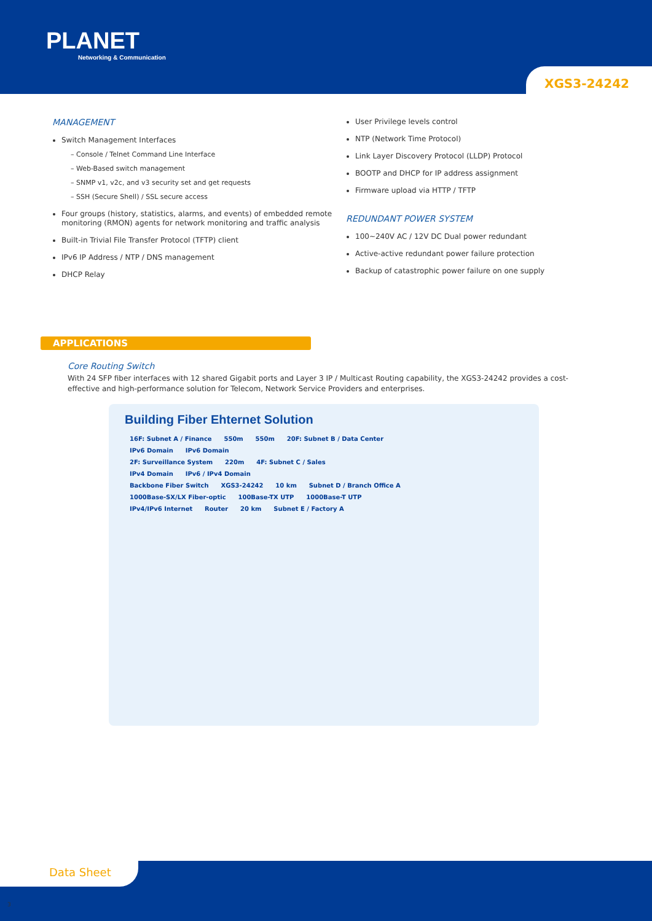PLANET
Networking & Communication
XGS3-24242
MANAGEMENT
Switch Management Interfaces
– Console / Telnet Command Line Interface
– Web-Based switch management
– SNMP v1, v2c, and v3 security set and get requests
– SSH (Secure Shell) / SSL secure access
Four groups (history, statistics, alarms, and events) of embedded remote monitoring (RMON) agents for network monitoring and traffic analysis
Built-in Trivial File Transfer Protocol (TFTP) client
IPv6 IP Address / NTP / DNS management
DHCP Relay
User Privilege levels control
NTP (Network Time Protocol)
Link Layer Discovery Protocol (LLDP) Protocol
BOOTP and DHCP for IP address assignment
Firmware upload via HTTP / TFTP
REDUNDANT POWER SYSTEM
100~240V AC / 12V DC Dual power redundant
Active-active redundant power failure protection
Backup of catastrophic power failure on one supply
APPLICATIONS
Core Routing Switch
With 24 SFP fiber interfaces with 12 shared Gigabit ports and Layer 3 IP / Multicast Routing capability, the XGS3-24242 provides a cost-effective and high-performance solution for Telecom, Network Service Providers and enterprises.
Building Fiber Ehternet Solution
16F: Subnet A / Finance 550m 550m 20F: Subnet B / Data Center
IPv6 Domain IPv6 Domain
2F: Surveillance System 220m 4F: Subnet C / Sales
IPv4 Domain IPv6 / IPv4 Domain
Backbone Fiber Switch XGS3-24242 10 km Subnet D / Branch Office A
1000Base-SX/LX Fiber-optic 100Base-TX UTP 1000Base-T UTP
IPv4/IPv6 Internet Router 20 km Subnet E / Factory A
Data Sheet
3